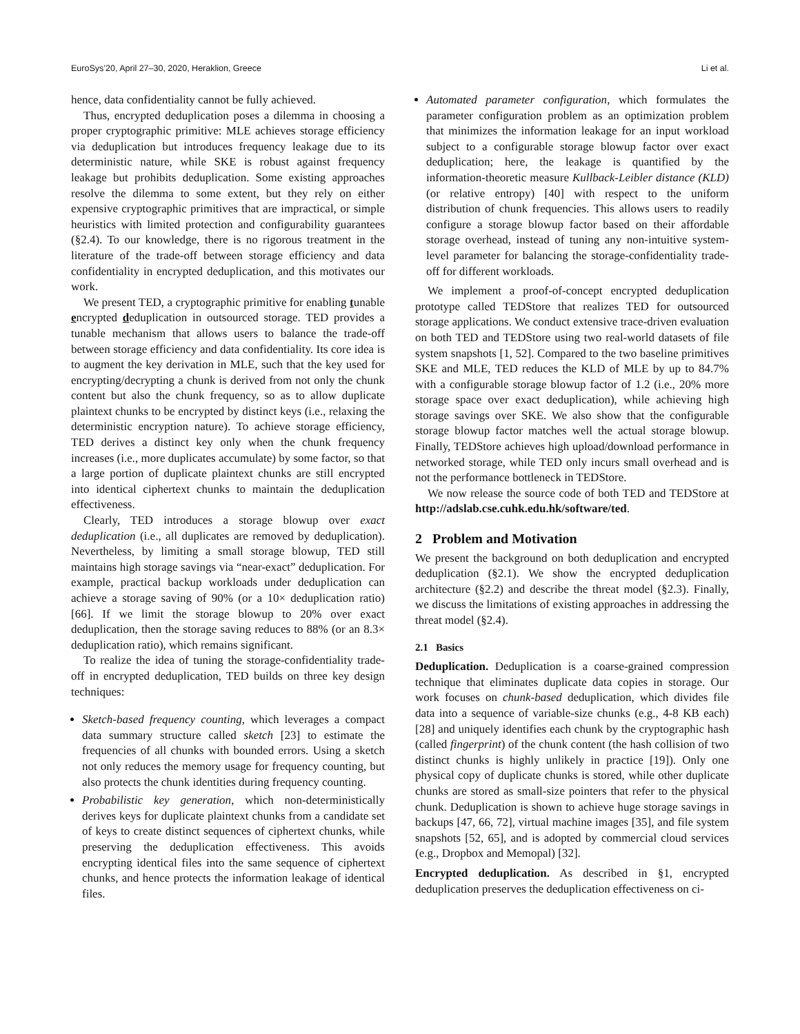EuroSys’20, April 27–30, 2020, Heraklion, Greece Li et al.
hence, data confidentiality cannot be fully achieved.
Thus, encrypted deduplication poses a dilemma in choosing a proper cryptographic primitive: MLE achieves storage efficiency via deduplication but introduces frequency leakage due to its deterministic nature, while SKE is robust against frequency leakage but prohibits deduplication. Some existing approaches resolve the dilemma to some extent, but they rely on either expensive cryptographic primitives that are impractical, or simple heuristics with limited protection and configurability guarantees (§2.4). To our knowledge, there is no rigorous treatment in the literature of the trade-off between storage efficiency and data confidentiality in encrypted deduplication, and this motivates our work.
We present TED, a cryptographic primitive for enabling tunable encrypted deduplication in outsourced storage. TED provides a tunable mechanism that allows users to balance the trade-off between storage efficiency and data confidentiality. Its core idea is to augment the key derivation in MLE, such that the key used for encrypting/decrypting a chunk is derived from not only the chunk content but also the chunk frequency, so as to allow duplicate plaintext chunks to be encrypted by distinct keys (i.e., relaxing the deterministic encryption nature). To achieve storage efficiency, TED derives a distinct key only when the chunk frequency increases (i.e., more duplicates accumulate) by some factor, so that a large portion of duplicate plaintext chunks are still encrypted into identical ciphertext chunks to maintain the deduplication effectiveness.
Clearly, TED introduces a storage blowup over exact deduplication (i.e., all duplicates are removed by deduplication). Nevertheless, by limiting a small storage blowup, TED still maintains high storage savings via “near-exact” deduplication. For example, practical backup workloads under deduplication can achieve a storage saving of 90% (or a 10× deduplication ratio) [66]. If we limit the storage blowup to 20% over exact deduplication, then the storage saving reduces to 88% (or an 8.3× deduplication ratio), which remains significant.
To realize the idea of tuning the storage-confidentiality trade-off in encrypted deduplication, TED builds on three key design techniques:
Sketch-based frequency counting, which leverages a compact data summary structure called sketch [23] to estimate the frequencies of all chunks with bounded errors. Using a sketch not only reduces the memory usage for frequency counting, but also protects the chunk identities during frequency counting.
Probabilistic key generation, which non-deterministically derives keys for duplicate plaintext chunks from a candidate set of keys to create distinct sequences of ciphertext chunks, while preserving the deduplication effectiveness. This avoids encrypting identical files into the same sequence of ciphertext chunks, and hence protects the information leakage of identical files.
Automated parameter configuration, which formulates the parameter configuration problem as an optimization problem that minimizes the information leakage for an input workload subject to a configurable storage blowup factor over exact deduplication; here, the leakage is quantified by the information-theoretic measure Kullback-Leibler distance (KLD) (or relative entropy) [40] with respect to the uniform distribution of chunk frequencies. This allows users to readily configure a storage blowup factor based on their affordable storage overhead, instead of tuning any non-intuitive system-level parameter for balancing the storage-confidentiality trade-off for different workloads.
We implement a proof-of-concept encrypted deduplication prototype called TEDStore that realizes TED for outsourced storage applications. We conduct extensive trace-driven evaluation on both TED and TEDStore using two real-world datasets of file system snapshots [1, 52]. Compared to the two baseline primitives SKE and MLE, TED reduces the KLD of MLE by up to 84.7% with a configurable storage blowup factor of 1.2 (i.e., 20% more storage space over exact deduplication), while achieving high storage savings over SKE. We also show that the configurable storage blowup factor matches well the actual storage blowup. Finally, TEDStore achieves high upload/download performance in networked storage, while TED only incurs small overhead and is not the performance bottleneck in TEDStore.
We now release the source code of both TED and TEDStore at http://adslab.cse.cuhk.edu.hk/software/ted.
2 Problem and Motivation
We present the background on both deduplication and encrypted deduplication (§2.1). We show the encrypted deduplication architecture (§2.2) and describe the threat model (§2.3). Finally, we discuss the limitations of existing approaches in addressing the threat model (§2.4).
2.1 Basics
Deduplication. Deduplication is a coarse-grained compression technique that eliminates duplicate data copies in storage. Our work focuses on chunk-based deduplication, which divides file data into a sequence of variable-size chunks (e.g., 4-8 KB each) [28] and uniquely identifies each chunk by the cryptographic hash (called fingerprint) of the chunk content (the hash collision of two distinct chunks is highly unlikely in practice [19]). Only one physical copy of duplicate chunks is stored, while other duplicate chunks are stored as small-size pointers that refer to the physical chunk. Deduplication is shown to achieve huge storage savings in backups [47, 66, 72], virtual machine images [35], and file system snapshots [52, 65], and is adopted by commercial cloud services (e.g., Dropbox and Memopal) [32].
Encrypted deduplication. As described in §1, encrypted deduplication preserves the deduplication effectiveness on ci-